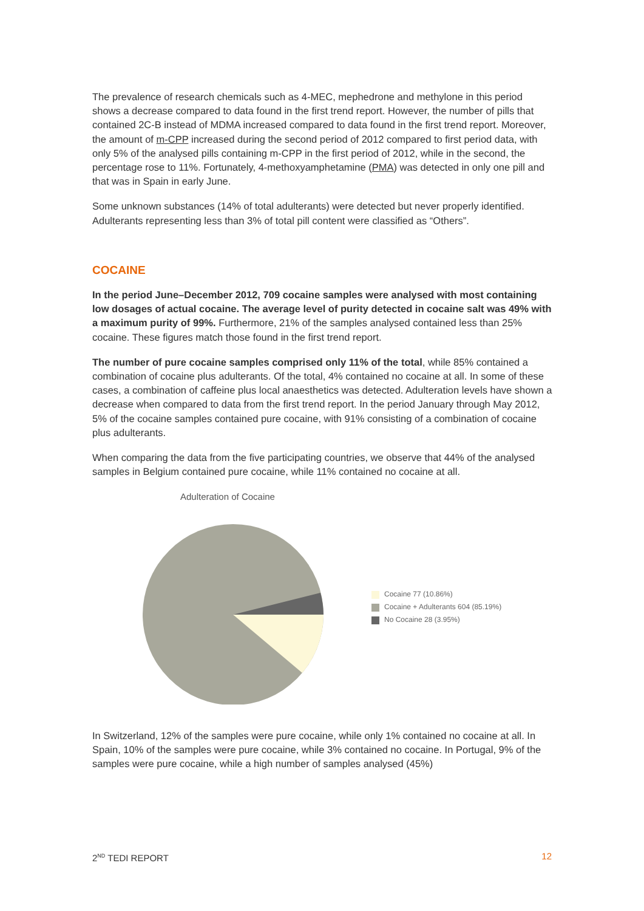The prevalence of research chemicals such as 4-MEC, mephedrone and methylone in this period shows a decrease compared to data found in the first trend report. However, the number of pills that contained 2C-B instead of MDMA increased compared to data found in the first trend report. Moreover, the amount of m-CPP increased during the second period of 2012 compared to first period data, with only 5% of the analysed pills containing m-CPP in the first period of 2012, while in the second, the percentage rose to 11%. Fortunately, 4-methoxyamphetamine (PMA) was detected in only one pill and that was in Spain in early June.
Some unknown substances (14% of total adulterants) were detected but never properly identified. Adulterants representing less than 3% of total pill content were classified as “Others”.
COCAINE
In the period June–December 2012, 709 cocaine samples were analysed with most containing low dosages of actual cocaine. The average level of purity detected in cocaine salt was 49% with a maximum purity of 99%. Furthermore, 21% of the samples analysed contained less than 25% cocaine. These figures match those found in the first trend report.
The number of pure cocaine samples comprised only 11% of the total, while 85% contained a combination of cocaine plus adulterants. Of the total, 4% contained no cocaine at all. In some of these cases, a combination of caffeine plus local anaesthetics was detected. Adulteration levels have shown a decrease when compared to data from the first trend report. In the period January through May 2012, 5% of the cocaine samples contained pure cocaine, with 91% consisting of a combination of cocaine plus adulterants.
When comparing the data from the five participating countries, we observe that 44% of the analysed samples in Belgium contained pure cocaine, while 11% contained no cocaine at all.
Adulteration of Cocaine
Cocaine 77 (10.86%)
Cocaine + Adulterants 604 (85.19%)
No Cocaine 28 (3.95%)
In Switzerland, 12% of the samples were pure cocaine, while only 1% contained no cocaine at all. In Spain, 10% of the samples were pure cocaine, while 3% contained no cocaine. In Portugal, 9% of the samples were pure cocaine, while a high number of samples analysed (45%)
2<sup>ND</sup> TEDI REPORT 12